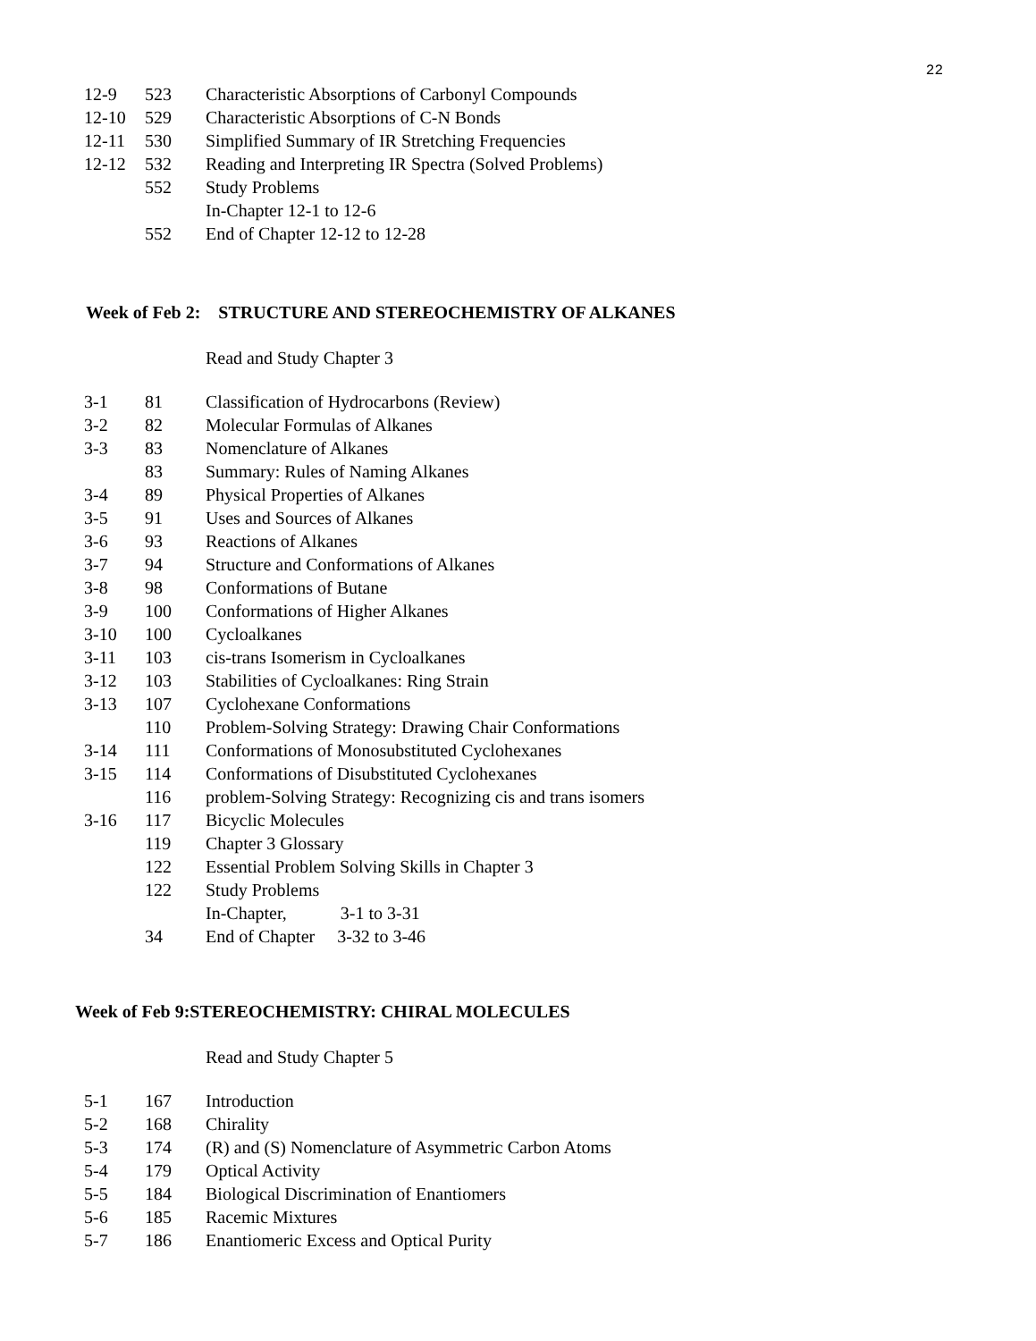22
| 12-9 | 523 | Characteristic Absorptions of Carbonyl Compounds |
| 12-10 | 529 | Characteristic Absorptions of C-N Bonds |
| 12-11 | 530 | Simplified Summary of IR Stretching Frequencies |
| 12-12 | 532 | Reading and Interpreting IR Spectra (Solved Problems) |
| | 552 | Study Problems |
| | | In-Chapter 12-1 to 12-6 |
| | 552 | End of Chapter 12-12 to 12-28 |
Week of Feb 2: STRUCTURE AND STEREOCHEMISTRY OF ALKANES
Read and Study Chapter 3
| 3-1 | 81 | Classification of Hydrocarbons (Review) |
| 3-2 | 82 | Molecular Formulas of Alkanes |
| 3-3 | 83 | Nomenclature of Alkanes |
| | 83 | Summary: Rules of Naming Alkanes |
| 3-4 | 89 | Physical Properties of Alkanes |
| 3-5 | 91 | Uses and Sources of Alkanes |
| 3-6 | 93 | Reactions of Alkanes |
| 3-7 | 94 | Structure and Conformations of Alkanes |
| 3-8 | 98 | Conformations of Butane |
| 3-9 | 100 | Conformations of Higher Alkanes |
| 3-10 | 100 | Cycloalkanes |
| 3-11 | 103 | cis-trans Isomerism in Cycloalkanes |
| 3-12 | 103 | Stabilities of Cycloalkanes: Ring Strain |
| 3-13 | 107 | Cyclohexane Conformations |
| | 110 | Problem-Solving Strategy: Drawing Chair Conformations |
| 3-14 | 111 | Conformations of Monosubstituted Cyclohexanes |
| 3-15 | 114 | Conformations of Disubstituted Cyclohexanes |
| | 116 | problem-Solving Strategy: Recognizing cis and trans isomers |
| 3-16 | 117 | Bicyclic Molecules |
| | 119 | Chapter 3 Glossary |
| | 122 | Essential Problem Solving Skills in Chapter 3 |
| | 122 | Study Problems |
| | | In-Chapter, 3-1 to 3-31 |
| | 34 | End of Chapter 3-32 to 3-46 |
Week of Feb 9:STEREOCHEMISTRY: CHIRAL MOLECULES
Read and Study Chapter 5
| 5-1 | 167 | Introduction |
| 5-2 | 168 | Chirality |
| 5-3 | 174 | (R) and (S) Nomenclature of Asymmetric Carbon Atoms |
| 5-4 | 179 | Optical Activity |
| 5-5 | 184 | Biological Discrimination of Enantiomers |
| 5-6 | 185 | Racemic Mixtures |
| 5-7 | 186 | Enantiomeric Excess and Optical Purity |